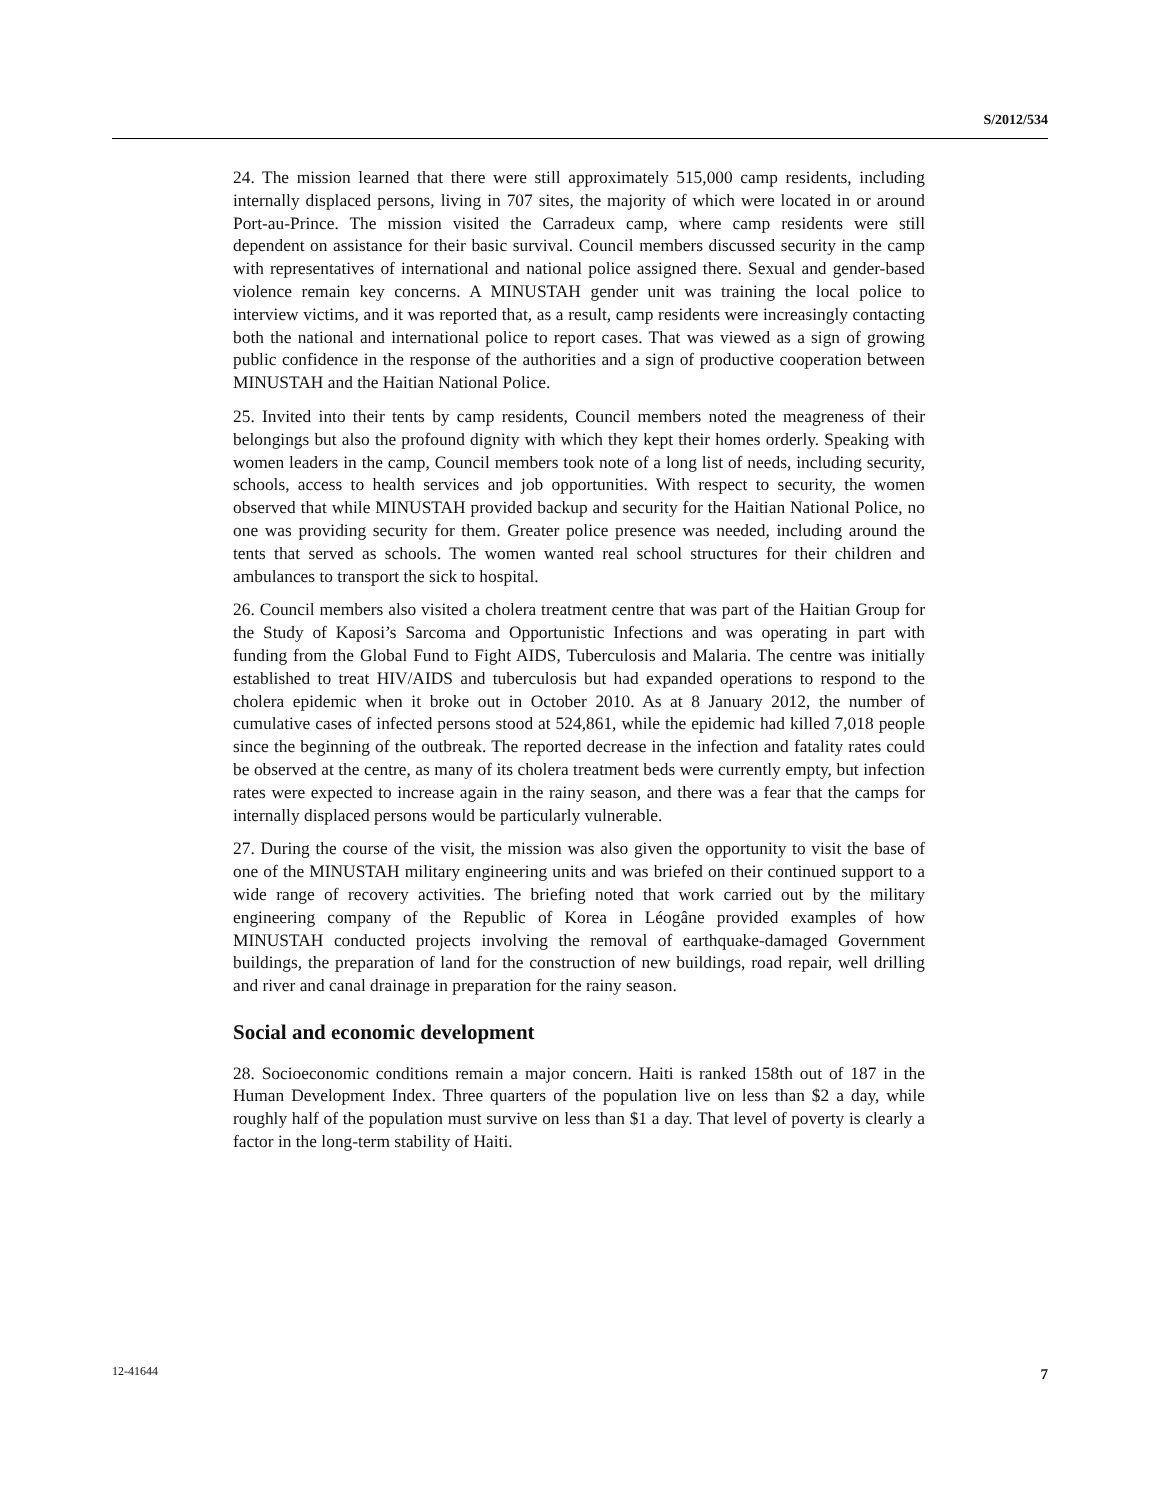S/2012/534
24. The mission learned that there were still approximately 515,000 camp residents, including internally displaced persons, living in 707 sites, the majority of which were located in or around Port-au-Prince. The mission visited the Carradeux camp, where camp residents were still dependent on assistance for their basic survival. Council members discussed security in the camp with representatives of international and national police assigned there. Sexual and gender-based violence remain key concerns. A MINUSTAH gender unit was training the local police to interview victims, and it was reported that, as a result, camp residents were increasingly contacting both the national and international police to report cases. That was viewed as a sign of growing public confidence in the response of the authorities and a sign of productive cooperation between MINUSTAH and the Haitian National Police.
25. Invited into their tents by camp residents, Council members noted the meagreness of their belongings but also the profound dignity with which they kept their homes orderly. Speaking with women leaders in the camp, Council members took note of a long list of needs, including security, schools, access to health services and job opportunities. With respect to security, the women observed that while MINUSTAH provided backup and security for the Haitian National Police, no one was providing security for them. Greater police presence was needed, including around the tents that served as schools. The women wanted real school structures for their children and ambulances to transport the sick to hospital.
26. Council members also visited a cholera treatment centre that was part of the Haitian Group for the Study of Kaposi’s Sarcoma and Opportunistic Infections and was operating in part with funding from the Global Fund to Fight AIDS, Tuberculosis and Malaria. The centre was initially established to treat HIV/AIDS and tuberculosis but had expanded operations to respond to the cholera epidemic when it broke out in October 2010. As at 8 January 2012, the number of cumulative cases of infected persons stood at 524,861, while the epidemic had killed 7,018 people since the beginning of the outbreak. The reported decrease in the infection and fatality rates could be observed at the centre, as many of its cholera treatment beds were currently empty, but infection rates were expected to increase again in the rainy season, and there was a fear that the camps for internally displaced persons would be particularly vulnerable.
27. During the course of the visit, the mission was also given the opportunity to visit the base of one of the MINUSTAH military engineering units and was briefed on their continued support to a wide range of recovery activities. The briefing noted that work carried out by the military engineering company of the Republic of Korea in Léogâne provided examples of how MINUSTAH conducted projects involving the removal of earthquake-damaged Government buildings, the preparation of land for the construction of new buildings, road repair, well drilling and river and canal drainage in preparation for the rainy season.
Social and economic development
28. Socioeconomic conditions remain a major concern. Haiti is ranked 158th out of 187 in the Human Development Index. Three quarters of the population live on less than $2 a day, while roughly half of the population must survive on less than $1 a day. That level of poverty is clearly a factor in the long-term stability of Haiti.
12-41644 7